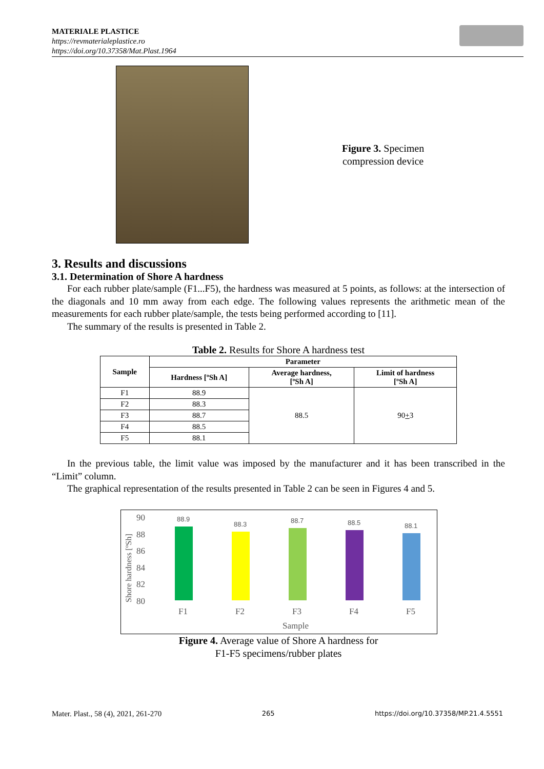MATERIALE PLASTICE
https://revmaterialeplastice.ro
https://doi.org/10.37358/Mat.Plast.1964
Figure 3. Specimen
compression device
3. Results and discussions
3.1. Determination of Shore A hardness
For each rubber plate/sample (F1...F5), the hardness was measured at 5 points, as follows: at the intersection of the diagonals and 10 mm away from each edge. The following values represents the arithmetic mean of the measurements for each rubber plate/sample, the tests being performed according to [11].
The summary of the results is presented in Table 2.
Table 2. Results for Shore A hardness test
| Sample | Parameter | | |
| --- | --- | --- | --- |
| | Hardness [ºSh A] | Average hardness, [ºSh A] | Limit of hardness [ºSh A] |
| F1 | 88.9 | 88.5 | 90 + 3 |
| F2 | 88.3 | | |
| F3 | 88.7 | | |
| F4 | 88.5 | | |
| F5 | 88.1 | | |
In the previous table, the limit value was imposed by the manufacturer and it has been transcribed in the “Limit” column.
The graphical representation of the results presented in Table 2 can be seen in Figures 4 and 5.
Shore hardness [ºSh]
90
88
86
84
82
80
88.9
88.3
88.7
88.5
88.1
F1
F2
F3
F4
F5
Sample
Figure 4. Average value of Shore A hardness for
F1-F5 specimens/rubber plates
Mater. Plast., 58 (4), 2021, 261-270 265 https://doi.org/10.37358/MP.21.4.5551